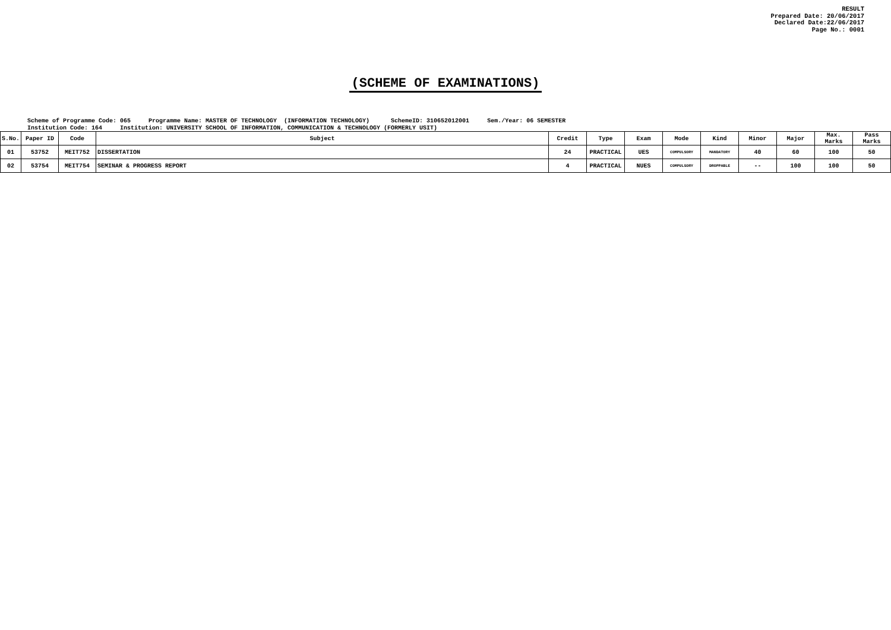RESULT
Prepared Date: 20/06/2017
Declared Date:22/06/2017
Page No.: 0001
(SCHEME OF EXAMINATIONS)
Scheme of Programme Code: 065 Programme Name: MASTER OF TECHNOLOGY (INFORMATION TECHNOLOGY) SchemeID: 310652012001 Sem./Year: 06 SEMESTER Institution Code: 164 Institution: UNIVERSITY SCHOOL OF INFORMATION, COMMUNICATION & TECHNOLOGY (FORMERLY USIT)
| S.No. | Paper ID | Code | Subject | Credit | Type | Exam | Mode | Kind | Minor | Major | Max. Marks | Pass Marks |
| --- | --- | --- | --- | --- | --- | --- | --- | --- | --- | --- | --- | --- |
| 01 | 53752 | MEIT752 | DISSERTATION | 24 | PRACTICAL | UES | COMPULSORY | MANDATORY | 40 | 60 | 100 | 50 |
| 02 | 53754 | MEIT754 | SEMINAR & PROGRESS REPORT | 4 | PRACTICAL | NUES | COMPULSORY | DROPPABLE | -- | 100 | 100 | 50 |